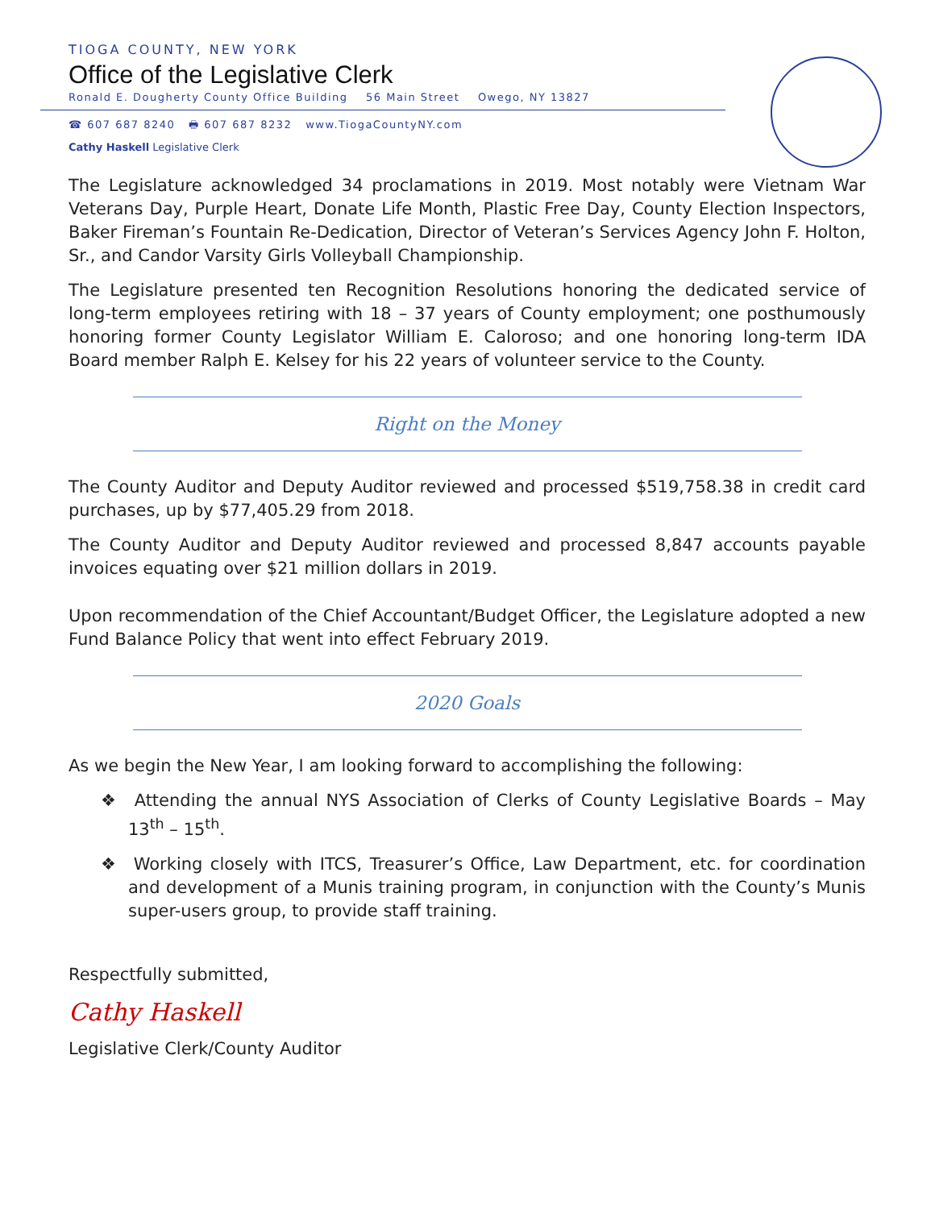TIOGA COUNTY, NEW YORK
Office of the Legislative Clerk
Ronald E. Dougherty County Office Building 56 Main Street Owego, NY 13827
☎ 607 687 8240 🖶 607 687 8232 www.TiogaCountyNY.com
Cathy Haskell Legislative Clerk
The Legislature acknowledged 34 proclamations in 2019. Most notably were Vietnam War Veterans Day, Purple Heart, Donate Life Month, Plastic Free Day, County Election Inspectors, Baker Fireman’s Fountain Re-Dedication, Director of Veteran’s Services Agency John F. Holton, Sr., and Candor Varsity Girls Volleyball Championship.
The Legislature presented ten Recognition Resolutions honoring the dedicated service of long-term employees retiring with 18 – 37 years of County employment; one posthumously honoring former County Legislator William E. Caloroso; and one honoring long-term IDA Board member Ralph E. Kelsey for his 22 years of volunteer service to the County.
Right on the Money
The County Auditor and Deputy Auditor reviewed and processed $519,758.38 in credit card purchases, up by $77,405.29 from 2018.
The County Auditor and Deputy Auditor reviewed and processed 8,847 accounts payable invoices equating over $21 million dollars in 2019.
Upon recommendation of the Chief Accountant/Budget Officer, the Legislature adopted a new Fund Balance Policy that went into effect February 2019.
2020 Goals
As we begin the New Year, I am looking forward to accomplishing the following:
❖ Attending the annual NYS Association of Clerks of County Legislative Boards – May 13<sup>th</sup> – 15<sup>th</sup>.
❖ Working closely with ITCS, Treasurer’s Office, Law Department, etc. for coordination and development of a Munis training program, in conjunction with the County’s Munis super-users group, to provide staff training.
Respectfully submitted,
Cathy Haskell
Legislative Clerk/County Auditor